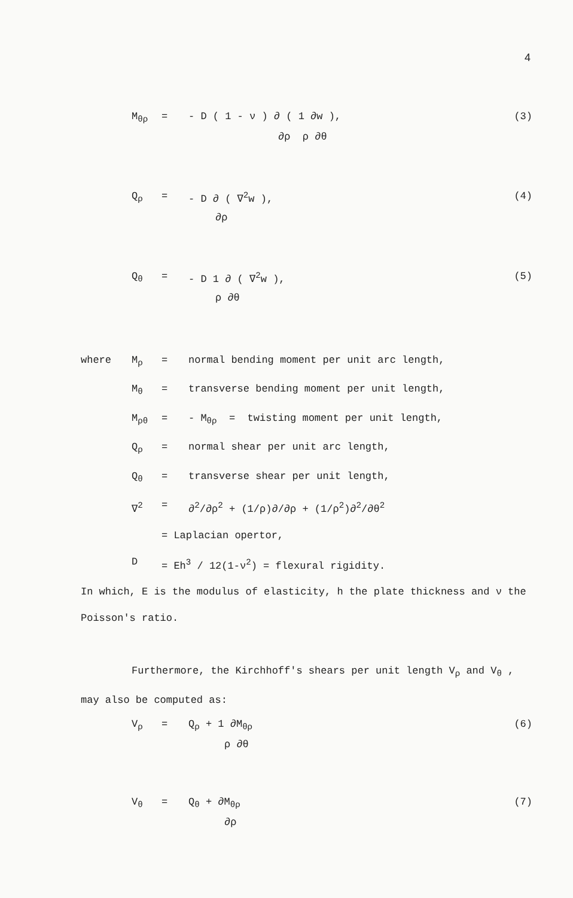4
M<sub>θρ</sub> = - D ( 1 - ν ) ∂ ( 1 ∂w ), (3)
∂ρ ρ ∂θ
Q<sub>ρ</sub> = - D ∂ ( ∇<sup>2</sup>w ), (4)
∂ρ
Q<sub>θ</sub> = - D 1 ∂ ( ∇<sup>2</sup>w ), (5)
ρ ∂θ
where M<sub>ρ</sub> = normal bending moment per unit arc length,
M<sub>θ</sub> = transverse bending moment per unit length,
M<sub>ρθ</sub> = - M<sub>θρ</sub> = twisting moment per unit length,
Q<sub>ρ</sub> = normal shear per unit arc length,
Q<sub>θ</sub> = transverse shear per unit length,
∇<sup>2</sup> = ∂<sup>2</sup>/∂ρ<sup>2</sup> + (1/ρ)∂/∂ρ + (1/ρ<sup>2</sup>)∂<sup>2</sup>/∂θ<sup>2</sup>
= Laplacian opertor,
D = Eh<sup>3</sup> / 12(1-ν<sup>2</sup>) = flexural rigidity.
In which, E is the modulus of elasticity, h the plate thickness and ν the Poisson's ratio.
Furthermore, the Kirchhoff's shears per unit length V<sub>ρ</sub> and V<sub>θ</sub> , may also be computed as:
V<sub>ρ</sub> = Q<sub>ρ</sub> + 1 ∂M<sub>θρ</sub> (6)
ρ ∂θ
V<sub>θ</sub> = Q<sub>θ</sub> + ∂M<sub>θρ</sub> (7)
∂ρ